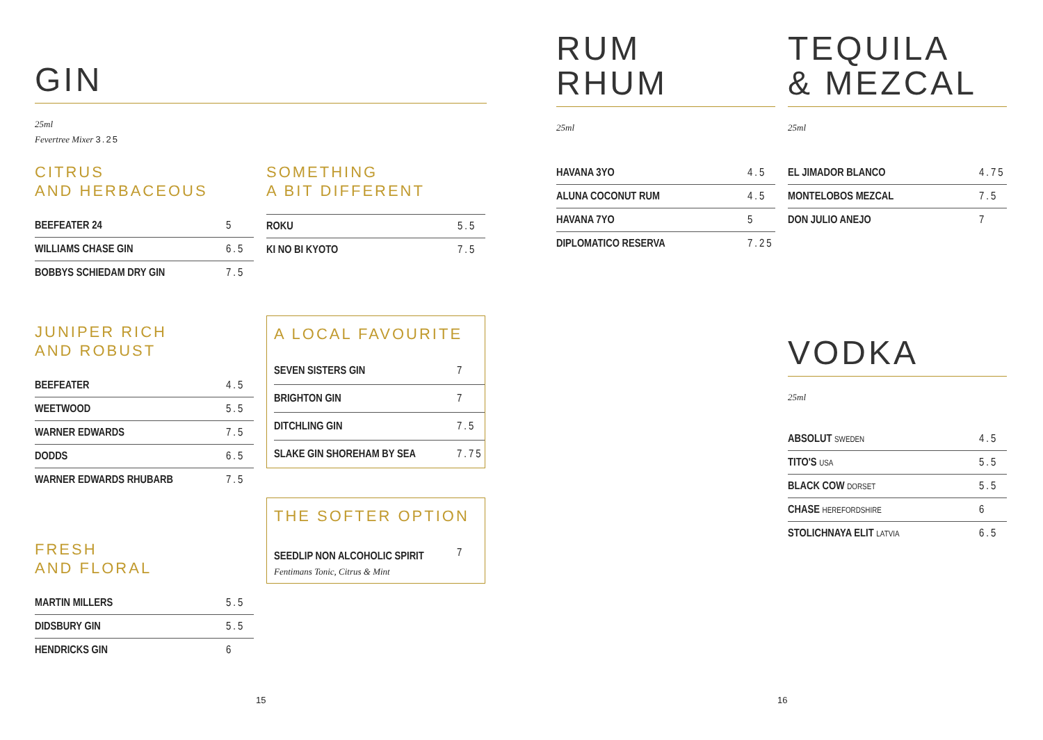GIN
25ml
Fevertree Mixer 3.25
CITRUS
AND HERBACEOUS
| BEEFEATER 24 | 5 |
| WILLIAMS CHASE GIN | 6.5 |
| BOBBYS SCHIEDAM DRY GIN | 7.5 |
JUNIPER RICH
AND ROBUST
| BEEFEATER | 4.5 |
| WEETWOOD | 5.5 |
| WARNER EDWARDS | 7.5 |
| DODDS | 6.5 |
| WARNER EDWARDS RHUBARB | 7.5 |
FRESH
AND FLORAL
| MARTIN MILLERS | 5.5 |
| DIDSBURY GIN | 5.5 |
| HENDRICKS GIN | 6 |
SOMETHING
A BIT DIFFERENT
| ROKU | 5.5 |
| KI NO BI KYOTO | 7.5 |
A LOCAL FAVOURITE
| SEVEN SISTERS GIN | 7 |
| BRIGHTON GIN | 7 |
| DITCHLING GIN | 7.5 |
| SLAKE GIN SHOREHAM BY SEA | 7.75 |
THE SOFTER OPTION
| SEEDLIP NON ALCOHOLIC SPIRIT | 7 |
Fentimans Tonic, Citrus & Mint
15
RUM
RHUM
25ml
| HAVANA 3YO | 4.5 |
| ALUNA COCONUT RUM | 4.5 |
| HAVANA 7YO | 5 |
| DIPLOMATICO RESERVA | 7.25 |
TEQUILA
& MEZCAL
25ml
| EL JIMADOR BLANCO | 4.75 |
| MONTELOBOS MEZCAL | 7.5 |
| DON JULIO ANEJO | 7 |
VODKA
25ml
| ABSOLUT SWEDEN | 4.5 |
| TITO'S USA | 5.5 |
| BLACK COW DORSET | 5.5 |
| CHASE HEREFORDSHIRE | 6 |
| STOLICHNAYA ELIT LATVIA | 6.5 |
16